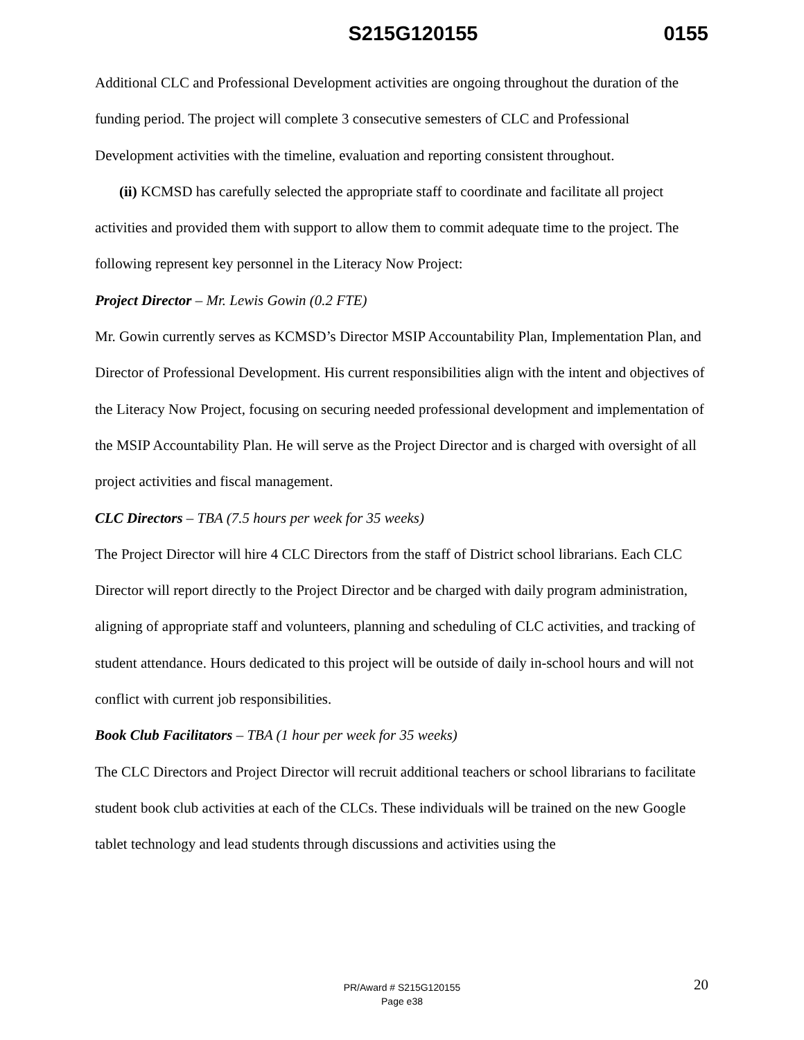S215G120155 0155
Additional CLC and Professional Development activities are ongoing throughout the duration of the funding period. The project will complete 3 consecutive semesters of CLC and Professional Development activities with the timeline, evaluation and reporting consistent throughout.
(ii) KCMSD has carefully selected the appropriate staff to coordinate and facilitate all project activities and provided them with support to allow them to commit adequate time to the project. The following represent key personnel in the Literacy Now Project:
Project Director – Mr. Lewis Gowin (0.2 FTE)
Mr. Gowin currently serves as KCMSD’s Director MSIP Accountability Plan, Implementation Plan, and Director of Professional Development. His current responsibilities align with the intent and objectives of the Literacy Now Project, focusing on securing needed professional development and implementation of the MSIP Accountability Plan. He will serve as the Project Director and is charged with oversight of all project activities and fiscal management.
CLC Directors – TBA (7.5 hours per week for 35 weeks)
The Project Director will hire 4 CLC Directors from the staff of District school librarians. Each CLC Director will report directly to the Project Director and be charged with daily program administration, aligning of appropriate staff and volunteers, planning and scheduling of CLC activities, and tracking of student attendance. Hours dedicated to this project will be outside of daily in-school hours and will not conflict with current job responsibilities.
Book Club Facilitators – TBA (1 hour per week for 35 weeks)
The CLC Directors and Project Director will recruit additional teachers or school librarians to facilitate student book club activities at each of the CLCs. These individuals will be trained on the new Google tablet technology and lead students through discussions and activities using the
20
PR/Award # S215G120155
Page e38